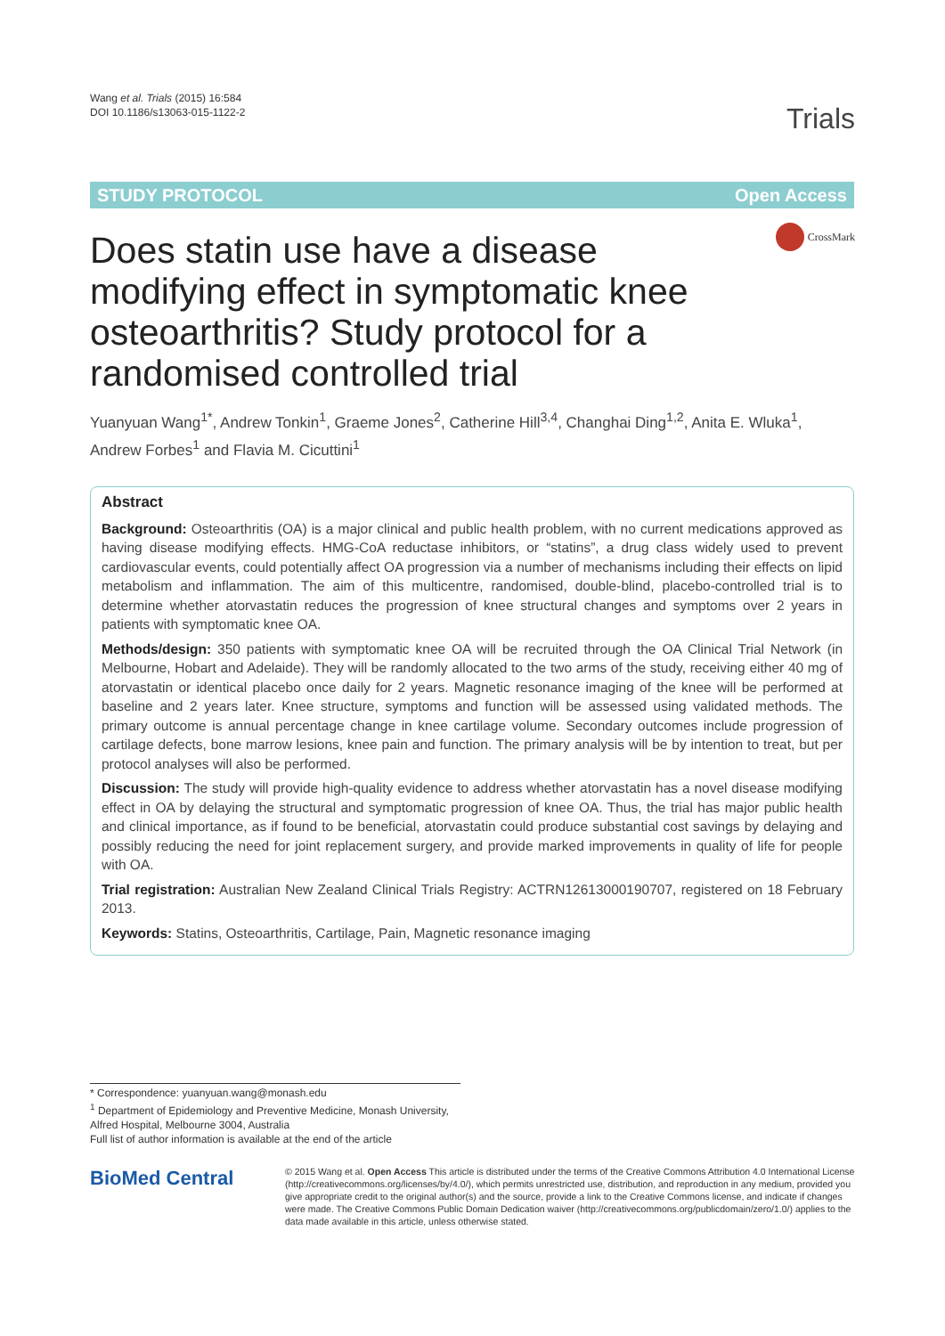Wang et al. Trials (2015) 16:584
DOI 10.1186/s13063-015-1122-2
Trials
STUDY PROTOCOL Open Access
CrossMark
Does statin use have a disease modifying effect in symptomatic knee osteoarthritis? Study protocol for a randomised controlled trial
Yuanyuan Wang<sup>1*</sup>, Andrew Tonkin<sup>1</sup>, Graeme Jones<sup>2</sup>, Catherine Hill<sup>3,4</sup>, Changhai Ding<sup>1,2</sup>, Anita E. Wluka<sup>1</sup>, Andrew Forbes<sup>1</sup> and Flavia M. Cicuttini<sup>1</sup>
Abstract
Background: Osteoarthritis (OA) is a major clinical and public health problem, with no current medications approved as having disease modifying effects. HMG-CoA reductase inhibitors, or “statins”, a drug class widely used to prevent cardiovascular events, could potentially affect OA progression via a number of mechanisms including their effects on lipid metabolism and inflammation. The aim of this multicentre, randomised, double-blind, placebo-controlled trial is to determine whether atorvastatin reduces the progression of knee structural changes and symptoms over 2 years in patients with symptomatic knee OA.
Methods/design: 350 patients with symptomatic knee OA will be recruited through the OA Clinical Trial Network (in Melbourne, Hobart and Adelaide). They will be randomly allocated to the two arms of the study, receiving either 40 mg of atorvastatin or identical placebo once daily for 2 years. Magnetic resonance imaging of the knee will be performed at baseline and 2 years later. Knee structure, symptoms and function will be assessed using validated methods. The primary outcome is annual percentage change in knee cartilage volume. Secondary outcomes include progression of cartilage defects, bone marrow lesions, knee pain and function. The primary analysis will be by intention to treat, but per protocol analyses will also be performed.
Discussion: The study will provide high-quality evidence to address whether atorvastatin has a novel disease modifying effect in OA by delaying the structural and symptomatic progression of knee OA. Thus, the trial has major public health and clinical importance, as if found to be beneficial, atorvastatin could produce substantial cost savings by delaying and possibly reducing the need for joint replacement surgery, and provide marked improvements in quality of life for people with OA.
Trial registration: Australian New Zealand Clinical Trials Registry: ACTRN12613000190707, registered on 18 February 2013.
Keywords: Statins, Osteoarthritis, Cartilage, Pain, Magnetic resonance imaging
* Correspondence: yuanyuan.wang@monash.edu
<sup>1</sup> Department of Epidemiology and Preventive Medicine, Monash University, Alfred Hospital, Melbourne 3004, Australia
Full list of author information is available at the end of the article
BioMed Central
© 2015 Wang et al. Open Access This article is distributed under the terms of the Creative Commons Attribution 4.0 International License (http://creativecommons.org/licenses/by/4.0/), which permits unrestricted use, distribution, and reproduction in any medium, provided you give appropriate credit to the original author(s) and the source, provide a link to the Creative Commons license, and indicate if changes were made. The Creative Commons Public Domain Dedication waiver (http://creativecommons.org/publicdomain/zero/1.0/) applies to the data made available in this article, unless otherwise stated.